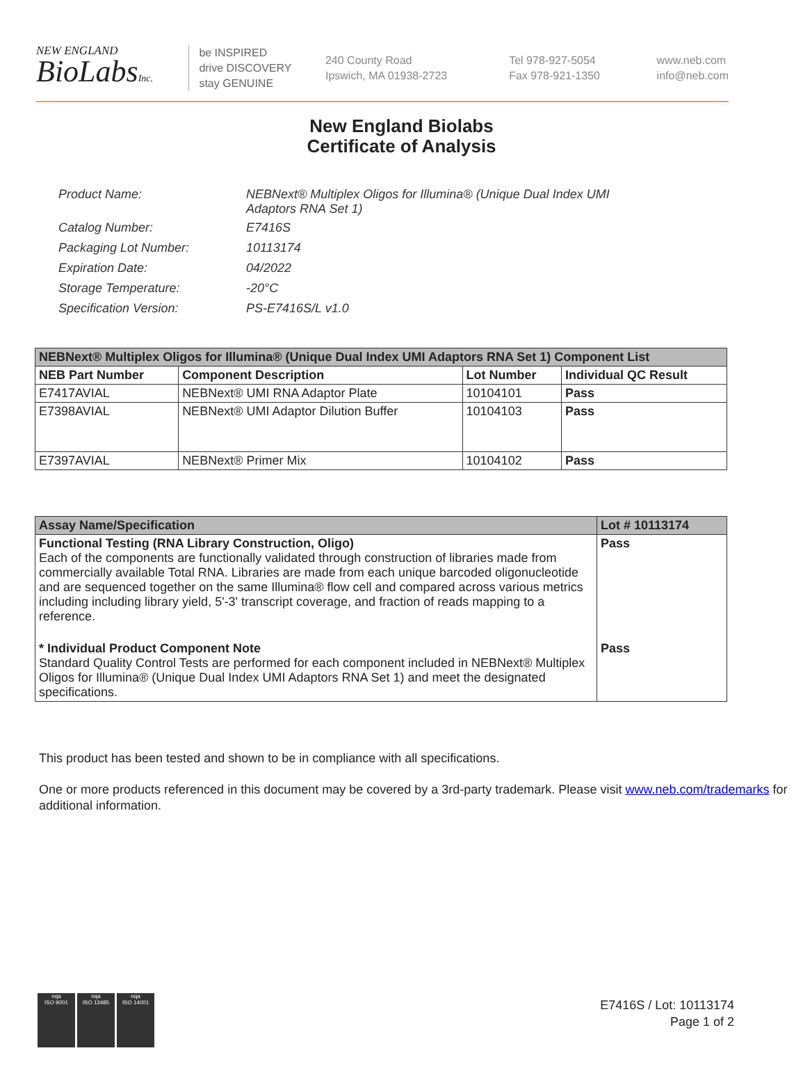NEW ENGLAND
BioLabsInc.
be INSPIRED
drive DISCOVERY
stay GENUINE
240 County Road
Ipswich, MA 01938-2723
Tel 978-927-5054
Fax 978-921-1350
www.neb.com
info@neb.com
New England Biolabs
Certificate of Analysis
| Product Name: | NEBNext® Multiplex Oligos for Illumina® (Unique Dual Index UMI Adaptors RNA Set 1) |
| Catalog Number: | E7416S |
| Packaging Lot Number: | 10113174 |
| Expiration Date: | 04/2022 |
| Storage Temperature: | -20°C |
| Specification Version: | PS-E7416S/L v1.0 |
| NEBNext® Multiplex Oligos for Illumina® (Unique Dual Index UMI Adaptors RNA Set 1) Component List | | | |
| --- | --- | --- | --- |
| NEB Part Number | Component Description | Lot Number | Individual QC Result |
| E7417AVIAL | NEBNext® UMI RNA Adaptor Plate | 10104101 | Pass |
| E7398AVIAL | NEBNext® UMI Adaptor Dilution Buffer | 10104103 | Pass |
| E7397AVIAL | NEBNext® Primer Mix | 10104102 | Pass |
| Assay Name/Specification | Lot # 10113174 |
| --- | --- |
| Functional Testing (RNA Library Construction, Oligo) Each of the components are functionally validated through construction of libraries made from commercially available Total RNA. Libraries are made from each unique barcoded oligonucleotide and are sequenced together on the same Illumina® flow cell and compared across various metrics including including library yield, 5'-3' transcript coverage, and fraction of reads mapping to a reference. | Pass |
| * Individual Product Component Note Standard Quality Control Tests are performed for each component included in NEBNext® Multiplex Oligos for Illumina® (Unique Dual Index UMI Adaptors RNA Set 1) and meet the designated specifications. | Pass |
This product has been tested and shown to be in compliance with all specifications.
One or more products referenced in this document may be covered by a 3rd-party trademark. Please visit www.neb.com/trademarks for additional information.
nqa
ISO 9001
nqa
ISO 13485
nqa
ISO 14001
E7416S / Lot: 10113174
Page 1 of 2